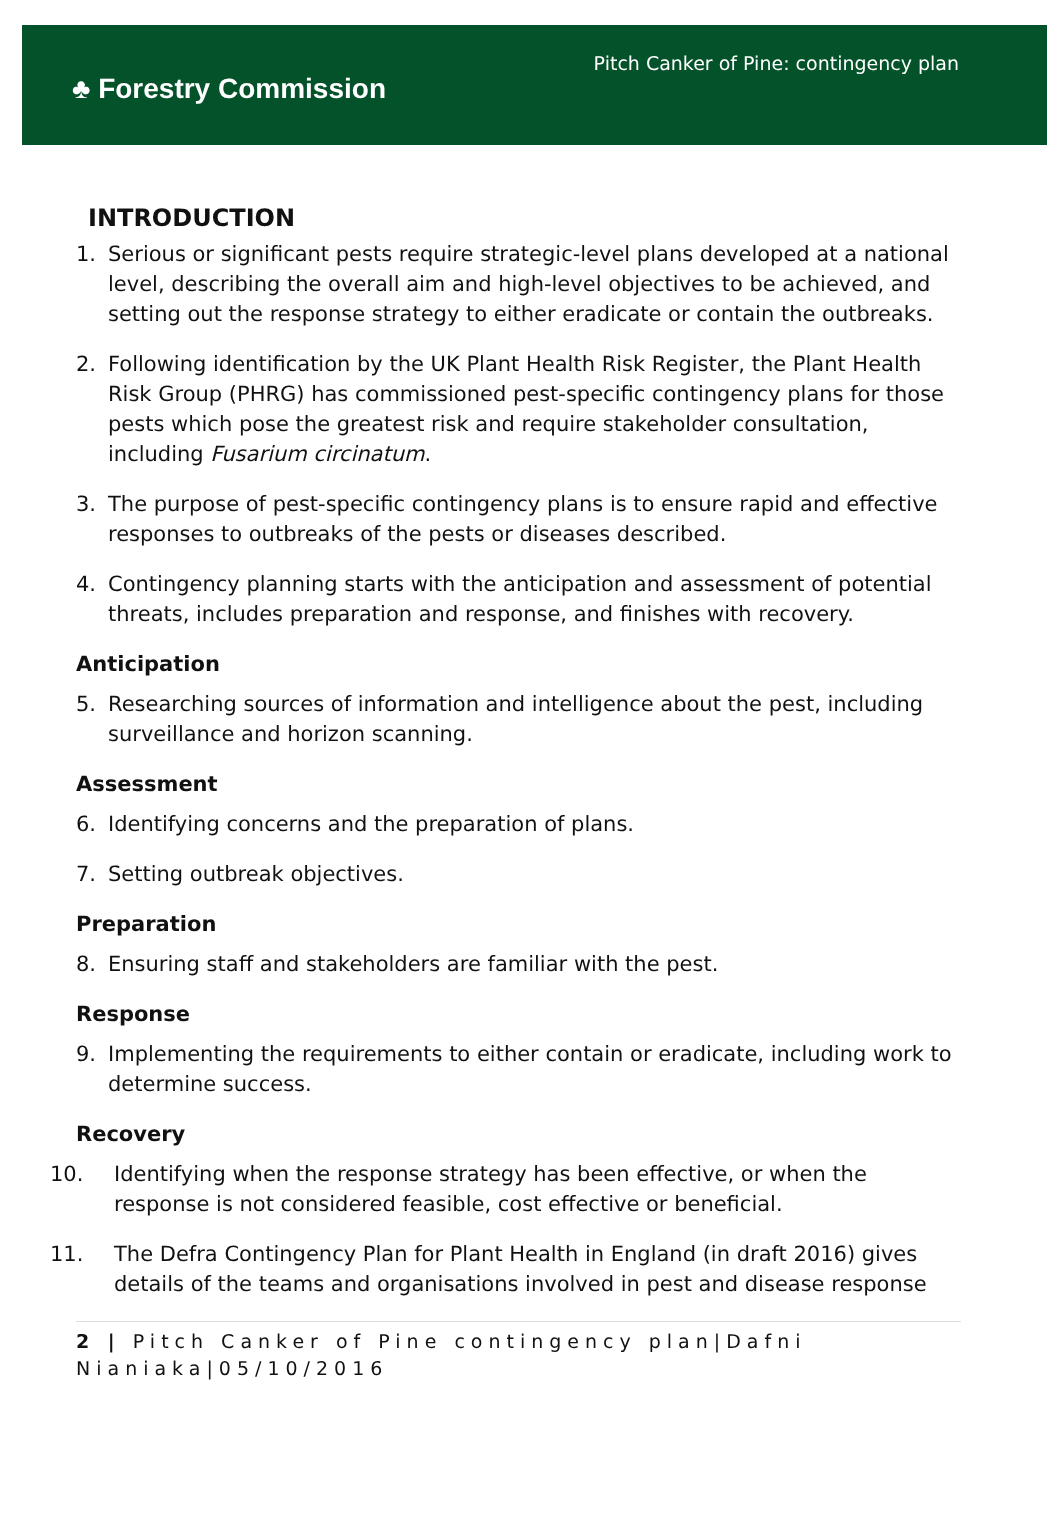♣ Forestry Commission
Pitch Canker of Pine: contingency plan
INTRODUCTION
1. Serious or significant pests require strategic-level plans developed at a national level, describing the overall aim and high-level objectives to be achieved, and setting out the response strategy to either eradicate or contain the outbreaks.
2. Following identification by the UK Plant Health Risk Register, the Plant Health Risk Group (PHRG) has commissioned pest-specific contingency plans for those pests which pose the greatest risk and require stakeholder consultation, including Fusarium circinatum.
3. The purpose of pest-specific contingency plans is to ensure rapid and effective responses to outbreaks of the pests or diseases described.
4. Contingency planning starts with the anticipation and assessment of potential threats, includes preparation and response, and finishes with recovery.
Anticipation
5. Researching sources of information and intelligence about the pest, including surveillance and horizon scanning.
Assessment
6. Identifying concerns and the preparation of plans.
7. Setting outbreak objectives.
Preparation
8. Ensuring staff and stakeholders are familiar with the pest.
Response
9. Implementing the requirements to either contain or eradicate, including work to determine success.
Recovery
10. Identifying when the response strategy has been effective, or when the response is not considered feasible, cost effective or beneficial.
11. The Defra Contingency Plan for Plant Health in England (in draft 2016) gives details of the teams and organisations involved in pest and disease response
2 | Pitch Canker of Pine contingency plan|Dafni Nianiaka|05/10/2016